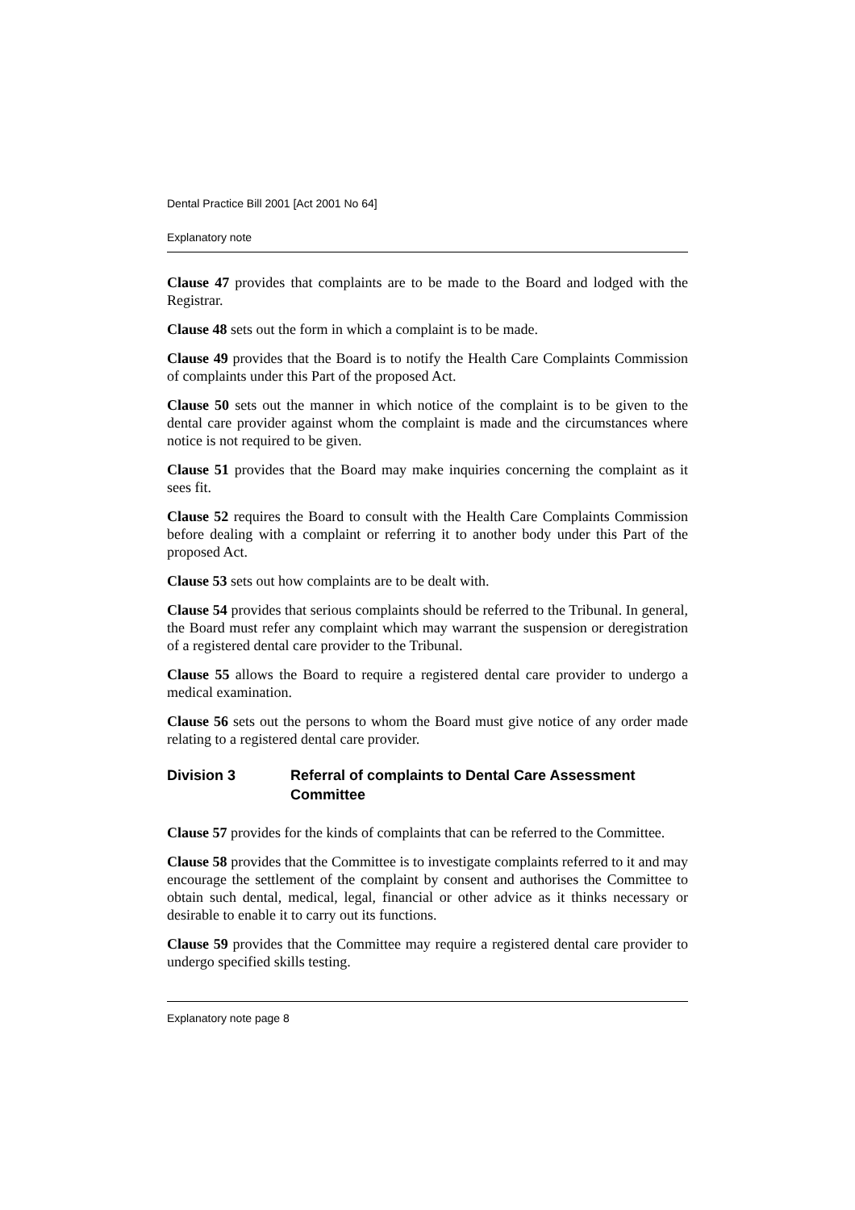Dental Practice Bill 2001 [Act 2001 No 64]
Explanatory note
Clause 47 provides that complaints are to be made to the Board and lodged with the Registrar.
Clause 48 sets out the form in which a complaint is to be made.
Clause 49 provides that the Board is to notify the Health Care Complaints Commission of complaints under this Part of the proposed Act.
Clause 50 sets out the manner in which notice of the complaint is to be given to the dental care provider against whom the complaint is made and the circumstances where notice is not required to be given.
Clause 51 provides that the Board may make inquiries concerning the complaint as it sees fit.
Clause 52 requires the Board to consult with the Health Care Complaints Commission before dealing with a complaint or referring it to another body under this Part of the proposed Act.
Clause 53 sets out how complaints are to be dealt with.
Clause 54 provides that serious complaints should be referred to the Tribunal. In general, the Board must refer any complaint which may warrant the suspension or deregistration of a registered dental care provider to the Tribunal.
Clause 55 allows the Board to require a registered dental care provider to undergo a medical examination.
Clause 56 sets out the persons to whom the Board must give notice of any order made relating to a registered dental care provider.
Division 3 Referral of complaints to Dental Care Assessment Committee
Clause 57 provides for the kinds of complaints that can be referred to the Committee.
Clause 58 provides that the Committee is to investigate complaints referred to it and may encourage the settlement of the complaint by consent and authorises the Committee to obtain such dental, medical, legal, financial or other advice as it thinks necessary or desirable to enable it to carry out its functions.
Clause 59 provides that the Committee may require a registered dental care provider to undergo specified skills testing.
Explanatory note page 8